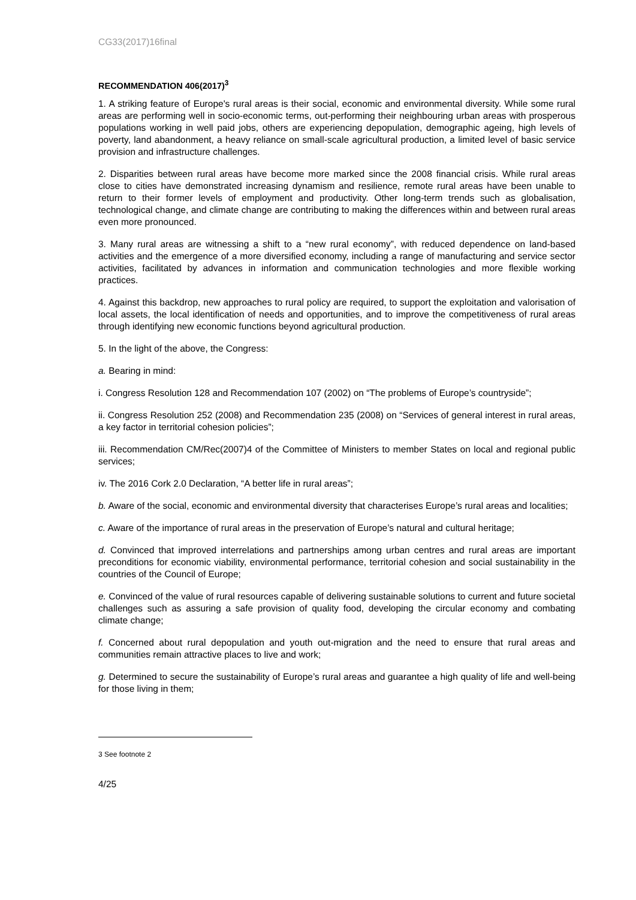CG33(2017)16final
RECOMMENDATION 406(2017)<sup>3</sup>
1. A striking feature of Europe's rural areas is their social, economic and environmental diversity. While some rural areas are performing well in socio-economic terms, out-performing their neighbouring urban areas with prosperous populations working in well paid jobs, others are experiencing depopulation, demographic ageing, high levels of poverty, land abandonment, a heavy reliance on small-scale agricultural production, a limited level of basic service provision and infrastructure challenges.
2. Disparities between rural areas have become more marked since the 2008 financial crisis. While rural areas close to cities have demonstrated increasing dynamism and resilience, remote rural areas have been unable to return to their former levels of employment and productivity. Other long-term trends such as globalisation, technological change, and climate change are contributing to making the differences within and between rural areas even more pronounced.
3. Many rural areas are witnessing a shift to a “new rural economy”, with reduced dependence on land-based activities and the emergence of a more diversified economy, including a range of manufacturing and service sector activities, facilitated by advances in information and communication technologies and more flexible working practices.
4. Against this backdrop, new approaches to rural policy are required, to support the exploitation and valorisation of local assets, the local identification of needs and opportunities, and to improve the competitiveness of rural areas through identifying new economic functions beyond agricultural production.
5. In the light of the above, the Congress:
a. Bearing in mind:
i. Congress Resolution 128 and Recommendation 107 (2002) on “The problems of Europe’s countryside”;
ii. Congress Resolution 252 (2008) and Recommendation 235 (2008) on “Services of general interest in rural areas, a key factor in territorial cohesion policies”;
iii. Recommendation CM/Rec(2007)4 of the Committee of Ministers to member States on local and regional public services;
iv. The 2016 Cork 2.0 Declaration, “A better life in rural areas”;
b. Aware of the social, economic and environmental diversity that characterises Europe’s rural areas and localities;
c. Aware of the importance of rural areas in the preservation of Europe’s natural and cultural heritage;
d. Convinced that improved interrelations and partnerships among urban centres and rural areas are important preconditions for economic viability, environmental performance, territorial cohesion and social sustainability in the countries of the Council of Europe;
e. Convinced of the value of rural resources capable of delivering sustainable solutions to current and future societal challenges such as assuring a safe provision of quality food, developing the circular economy and combating climate change;
f. Concerned about rural depopulation and youth out-migration and the need to ensure that rural areas and communities remain attractive places to live and work;
g. Determined to secure the sustainability of Europe’s rural areas and guarantee a high quality of life and well-being for those living in them;
3 See footnote 2
4/25